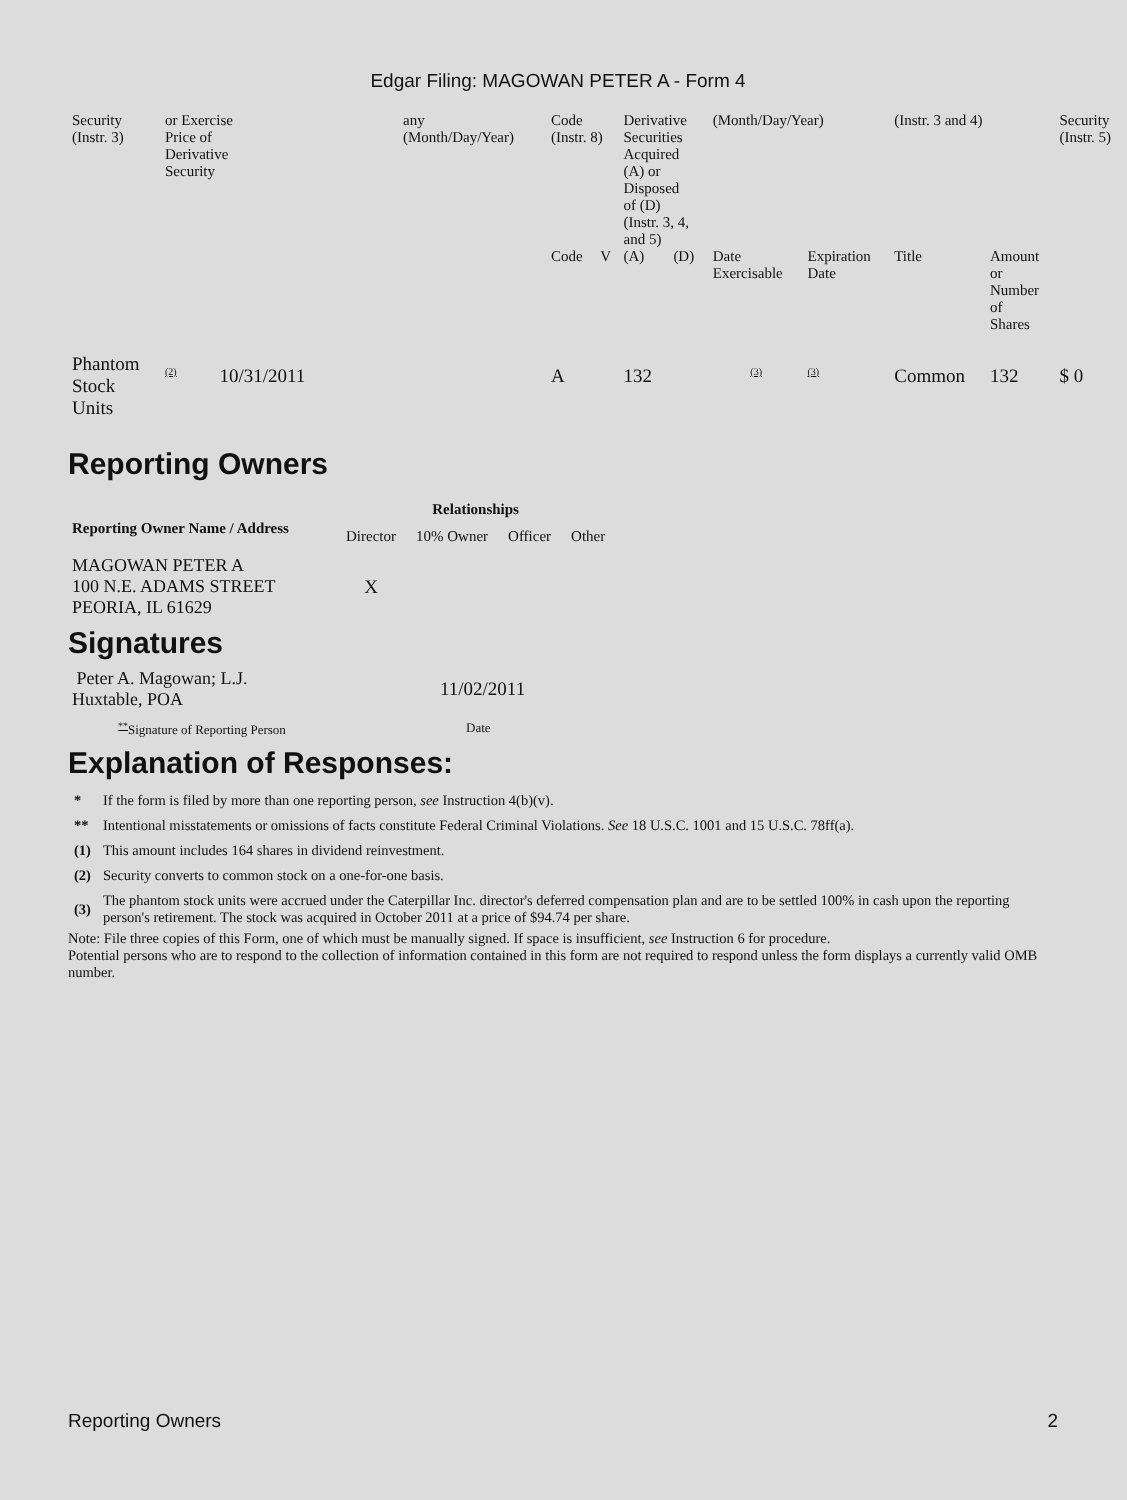Edgar Filing: MAGOWAN PETER A - Form 4
| Security (Instr. 3) | or Exercise Price of Derivative Security | any (Month/Day/Year) | Code (Instr. 8) | | Derivative Securities Acquired (A) or Disposed of (D) (Instr. 3, 4, and 5) | | (Month/Day/Year) | | (Instr. 3 and 4) | | Security (Instr. 5) |
| | | | Code | V | (A) | (D) | Date Exercisable | Expiration Date | Title | Amount or Number of Shares | |
| Phantom Stock Units | <sup>(2)</sup> 10/31/2011 | | A | | 132 | | <sup>(3)</sup> | <sup>(3)</sup> | Common | 132 | $ 0 |
Reporting Owners
| Reporting Owner Name / Address | Relationships | | | |
| --- | --- | --- | --- | --- |
| | Director | 10% Owner | Officer | Other |
| MAGOWAN PETER A 100 N.E. ADAMS STREET PEORIA, IL 61629 | X | | | |
Signatures
| Peter A. Magowan; L.J. Huxtable, POA | 11/02/2011 |
| <sup>**</sup> Signature of Reporting Person | Date |
Explanation of Responses:
| * | If the form is filed by more than one reporting person, see Instruction 4(b)(v). |
| ** | Intentional misstatements or omissions of facts constitute Federal Criminal Violations. See 18 U.S.C. 1001 and 15 U.S.C. 78ff(a). |
| (1) | This amount includes 164 shares in dividend reinvestment. |
| (2) | Security converts to common stock on a one-for-one basis. |
| (3) | The phantom stock units were accrued under the Caterpillar Inc. director's deferred compensation plan and are to be settled 100% in cash upon the reporting person's retirement. The stock was acquired in October 2011 at a price of $94.74 per share. |
Note: File three copies of this Form, one of which must be manually signed. If space is insufficient, see Instruction 6 for procedure.
Potential persons who are to respond to the collection of information contained in this form are not required to respond unless the form displays a currently valid OMB number.
Reporting Owners 2